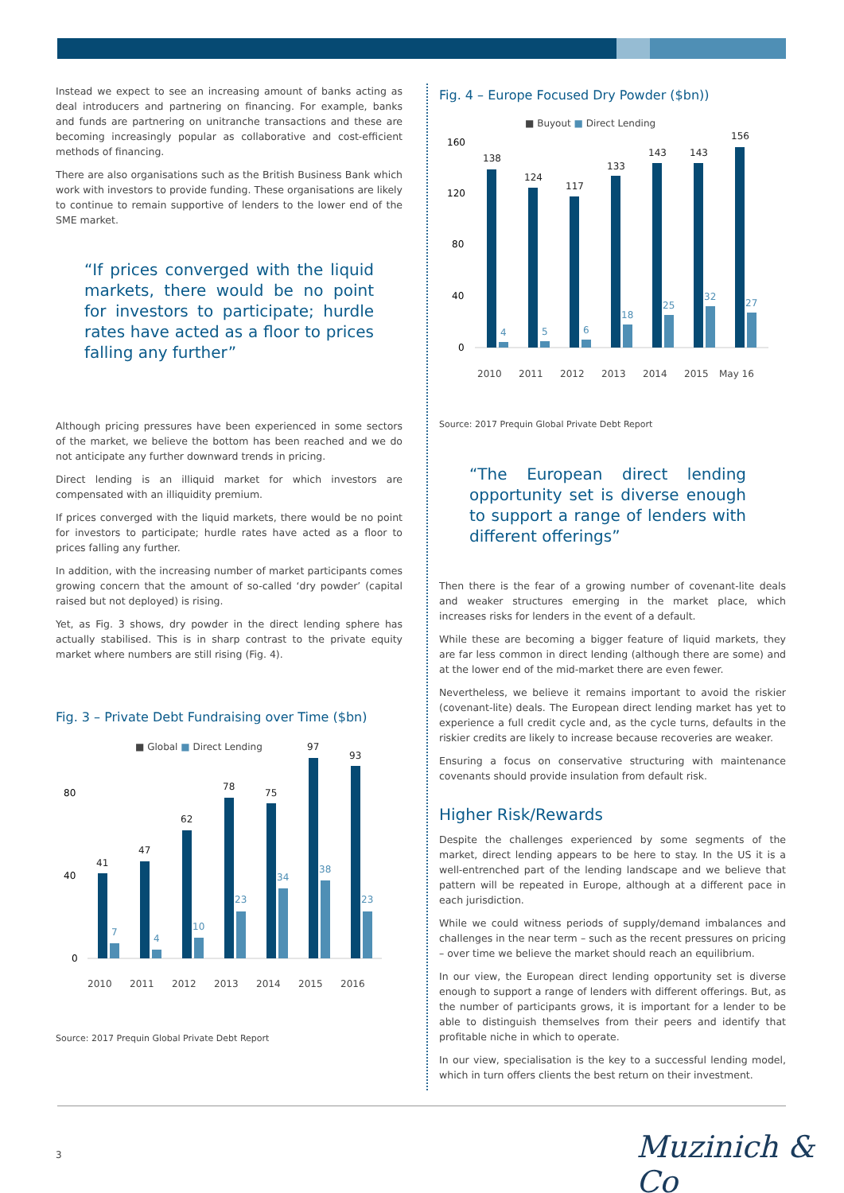Instead we expect to see an increasing amount of banks acting as deal introducers and partnering on financing. For example, banks and funds are partnering on unitranche transactions and these are becoming increasingly popular as collaborative and cost-efficient methods of financing.
There are also organisations such as the British Business Bank which work with investors to provide funding. These organisations are likely to continue to remain supportive of lenders to the lower end of the SME market.
“If prices converged with the liquid markets, there would be no point for investors to participate; hurdle rates have acted as a floor to prices falling any further”
Although pricing pressures have been experienced in some sectors of the market, we believe the bottom has been reached and we do not anticipate any further downward trends in pricing.
Direct lending is an illiquid market for which investors are compensated with an illiquidity premium.
If prices converged with the liquid markets, there would be no point for investors to participate; hurdle rates have acted as a floor to prices falling any further.
In addition, with the increasing number of market participants comes growing concern that the amount of so-called ‘dry powder’ (capital raised but not deployed) is rising.
Yet, as Fig. 3 shows, dry powder in the direct lending sphere has actually stabilised. This is in sharp contrast to the private equity market where numbers are still rising (Fig. 4).
Fig. 3 – Private Debt Fundraising over Time ($bn)
■ Global ■ Direct Lending
80
40
0
41
47
62
78
75
97
93
7
4
10
23
34
38
23
2010
2011
2012
2013
2014
2015
2016
Source: 2017 Prequin Global Private Debt Report
Fig. 4 – Europe Focused Dry Powder ($bn))
■ Buyout ■ Direct Lending
160
120
80
40
0
138
124
117
133
143
143
156
4
5
6
18
25
32
27
2010
2011
2012
2013
2014
2015
May 16
Source: 2017 Prequin Global Private Debt Report
“The European direct lending opportunity set is diverse enough to support a range of lenders with different offerings”
Then there is the fear of a growing number of covenant-lite deals and weaker structures emerging in the market place, which increases risks for lenders in the event of a default.
While these are becoming a bigger feature of liquid markets, they are far less common in direct lending (although there are some) and at the lower end of the mid-market there are even fewer.
Nevertheless, we believe it remains important to avoid the riskier (covenant-lite) deals. The European direct lending market has yet to experience a full credit cycle and, as the cycle turns, defaults in the riskier credits are likely to increase because recoveries are weaker.
Ensuring a focus on conservative structuring with maintenance covenants should provide insulation from default risk.
Higher Risk/Rewards
Despite the challenges experienced by some segments of the market, direct lending appears to be here to stay. In the US it is a well-entrenched part of the lending landscape and we believe that pattern will be repeated in Europe, although at a different pace in each jurisdiction.
While we could witness periods of supply/demand imbalances and challenges in the near term – such as the recent pressures on pricing – over time we believe the market should reach an equilibrium.
In our view, the European direct lending opportunity set is diverse enough to support a range of lenders with different offerings. But, as the number of participants grows, it is important for a lender to be able to distinguish themselves from their peers and identify that profitable niche in which to operate.
In our view, specialisation is the key to a successful lending model, which in turn offers clients the best return on their investment.
3 Muzinich & Co